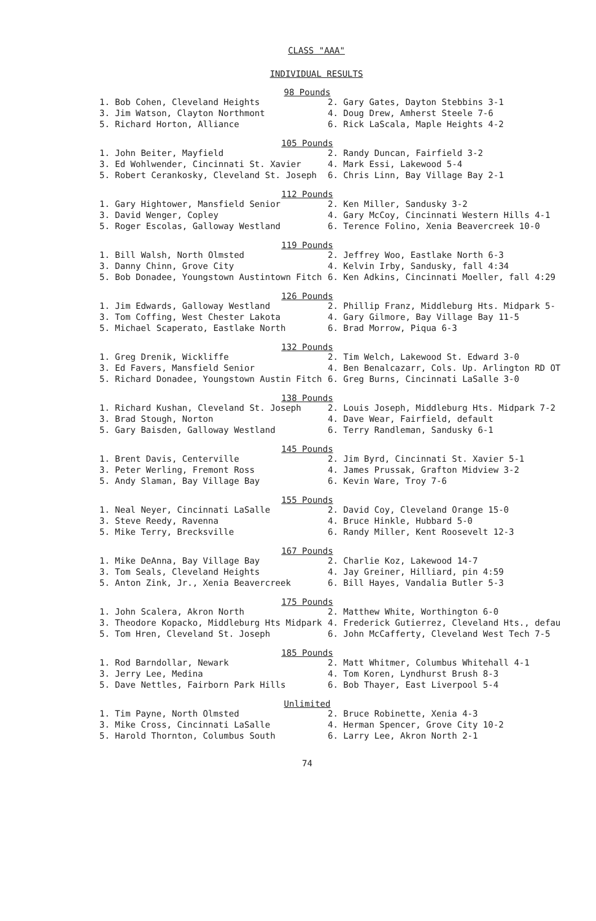CLASS "AAA"
INDIVIDUAL RESULTS
98 Pounds
| 1. Bob Cohen, Cleveland Heights | 2. Gary Gates, Dayton Stebbins 3-1 |
| 3. Jim Watson, Clayton Northmont | 4. Doug Drew, Amherst Steele 7-6 |
| 5. Richard Horton, Alliance | 6. Rick LaScala, Maple Heights 4-2 |
105 Pounds
| 1. John Beiter, Mayfield | 2. Randy Duncan, Fairfield 3-2 |
| 3. Ed Wohlwender, Cincinnati St. Xavier | 4. Mark Essi, Lakewood 5-4 |
| 5. Robert Cerankosky, Cleveland St. Joseph | 6. Chris Linn, Bay Village Bay 2-1 |
112 Pounds
| 1. Gary Hightower, Mansfield Senior | 2. Ken Miller, Sandusky 3-2 |
| 3. David Wenger, Copley | 4. Gary McCoy, Cincinnati Western Hills 4-1 |
| 5. Roger Escolas, Galloway Westland | 6. Terence Folino, Xenia Beavercreek 10-0 |
119 Pounds
| 1. Bill Walsh, North Olmsted | 2. Jeffrey Woo, Eastlake North 6-3 |
| 3. Danny Chinn, Grove City | 4. Kelvin Irby, Sandusky, fall 4:34 |
| 5. Bob Donadee, Youngstown Austintown Fitch | 6. Ken Adkins, Cincinnati Moeller, fall 4:29 |
126 Pounds
| 1. Jim Edwards, Galloway Westland | 2. Phillip Franz, Middleburg Hts. Midpark 5- |
| 3. Tom Coffing, West Chester Lakota | 4. Gary Gilmore, Bay Village Bay 11-5 |
| 5. Michael Scaperato, Eastlake North | 6. Brad Morrow, Piqua 6-3 |
132 Pounds
| 1. Greg Drenik, Wickliffe | 2. Tim Welch, Lakewood St. Edward 3-0 |
| 3. Ed Favers, Mansfield Senior | 4. Ben Benalcazarr, Cols. Up. Arlington RD OT |
| 5. Richard Donadee, Youngstown Austin Fitch | 6. Greg Burns, Cincinnati LaSalle 3-0 |
138 Pounds
| 1. Richard Kushan, Cleveland St. Joseph | 2. Louis Joseph, Middleburg Hts. Midpark 7-2 |
| 3. Brad Stough, Norton | 4. Dave Wear, Fairfield, default |
| 5. Gary Baisden, Galloway Westland | 6. Terry Randleman, Sandusky 6-1 |
145 Pounds
| 1. Brent Davis, Centerville | 2. Jim Byrd, Cincinnati St. Xavier 5-1 |
| 3. Peter Werling, Fremont Ross | 4. James Prussak, Grafton Midview 3-2 |
| 5. Andy Slaman, Bay Village Bay | 6. Kevin Ware, Troy 7-6 |
155 Pounds
| 1. Neal Neyer, Cincinnati LaSalle | 2. David Coy, Cleveland Orange 15-0 |
| 3. Steve Reedy, Ravenna | 4. Bruce Hinkle, Hubbard 5-0 |
| 5. Mike Terry, Brecksville | 6. Randy Miller, Kent Roosevelt 12-3 |
167 Pounds
| 1. Mike DeAnna, Bay Village Bay | 2. Charlie Koz, Lakewood 14-7 |
| 3. Tom Seals, Cleveland Heights | 4. Jay Greiner, Hilliard, pin 4:59 |
| 5. Anton Zink, Jr., Xenia Beavercreek | 6. Bill Hayes, Vandalia Butler 5-3 |
175 Pounds
| 1. John Scalera, Akron North | 2. Matthew White, Worthington 6-0 |
| 3. Theodore Kopacko, Middleburg Hts Midpark | 4. Frederick Gutierrez, Cleveland Hts., defau |
| 5. Tom Hren, Cleveland St. Joseph | 6. John McCafferty, Cleveland West Tech 7-5 |
185 Pounds
| 1. Rod Barndollar, Newark | 2. Matt Whitmer, Columbus Whitehall 4-1 |
| 3. Jerry Lee, Medina | 4. Tom Koren, Lyndhurst Brush 8-3 |
| 5. Dave Nettles, Fairborn Park Hills | 6. Bob Thayer, East Liverpool 5-4 |
Unlimited
| 1. Tim Payne, North Olmsted | 2. Bruce Robinette, Xenia 4-3 |
| 3. Mike Cross, Cincinnati LaSalle | 4. Herman Spencer, Grove City 10-2 |
| 5. Harold Thornton, Columbus South | 6. Larry Lee, Akron North 2-1 |
74